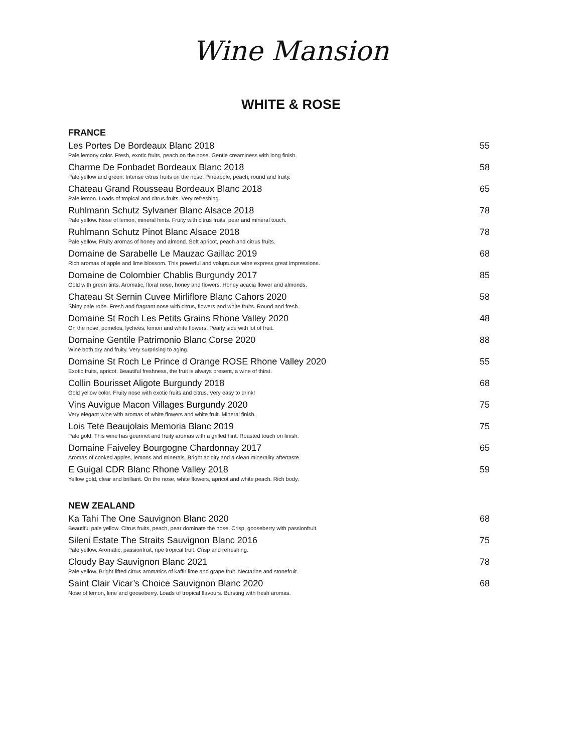Wine Mansion
WHITE & ROSE
FRANCE
Les Portes De Bordeaux Blanc 2018 55
Pale lemony color. Fresh, exotic fruits, peach on the nose. Gentle creaminess with long finish.
Charme De Fonbadet Bordeaux Blanc 2018 58
Pale yellow and green. Intense citrus fruits on the nose. Pineapple, peach, round and fruity.
Chateau Grand Rousseau Bordeaux Blanc 2018 65
Pale lemon. Loads of tropical and citrus fruits. Very refreshing.
Ruhlmann Schutz Sylvaner Blanc Alsace 2018 78
Pale yellow. Nose of lemon, mineral hints. Fruity with citrus fruits, pear and mineral touch.
Ruhlmann Schutz Pinot Blanc Alsace 2018 78
Pale yellow. Fruity aromas of honey and almond. Soft apricot, peach and citrus fruits.
Domaine de Sarabelle Le Mauzac Gaillac 2019 68
Rich aromas of apple and lime blossom. This powerful and voluptuous wine express great impressions.
Domaine de Colombier Chablis Burgundy 2017 85
Gold with green tints. Aromatic, floral nose, honey and flowers. Honey acacia flower and almonds.
Chateau St Sernin Cuvee Mirliflore Blanc Cahors 2020 58
Shiny pale robe. Fresh and fragrant nose with citrus, flowers and white fruits. Round and fresh.
Domaine St Roch Les Petits Grains Rhone Valley 2020 48
On the nose, pomelos, lychees, lemon and white flowers. Pearly side with lot of fruit.
Domaine Gentile Patrimonio Blanc Corse 2020 88
Wine both dry and fruity. Very surprising to aging.
Domaine St Roch Le Prince d Orange ROSE Rhone Valley 2020 55
Exotic fruits, apricot. Beautiful freshness, the fruit is always present, a wine of thirst.
Collin Bourisset Aligote Burgundy 2018 68
Gold yellow color. Fruity nose with exotic fruits and citrus. Very easy to drink!
Vins Auvigue Macon Villages Burgundy 2020 75
Very elegant wine with aromas of white flowers and white fruit. Mineral finish.
Lois Tete Beaujolais Memoria Blanc 2019 75
Pale gold. This wine has gourmet and fruity aromas with a grilled hint. Roasted touch on finish.
Domaine Faiveley Bourgogne Chardonnay 2017 65
Aromas of cooked apples, lemons and minerals. Bright acidity and a clean minerality aftertaste.
E Guigal CDR Blanc Rhone Valley 2018 59
Yellow gold, clear and brilliant. On the nose, white flowers, apricot and white peach. Rich body.
NEW ZEALAND
Ka Tahi The One Sauvignon Blanc 2020 68
Beautiful pale yellow. Citrus fruits, peach, pear dominate the nose. Crisp, gooseberry with passionfruit.
Sileni Estate The Straits Sauvignon Blanc 2016 75
Pale yellow. Aromatic, passionfruit, ripe tropical fruit. Crisp and refreshing.
Cloudy Bay Sauvignon Blanc 2021 78
Pale yellow. Bright lifted citrus aromatics of kaffir lime and grape fruit. Nectarine and stonefruit.
Saint Clair Vicar’s Choice Sauvignon Blanc 2020 68
Nose of lemon, lime and gooseberry. Loads of tropical flavours. Bursting with fresh aromas.